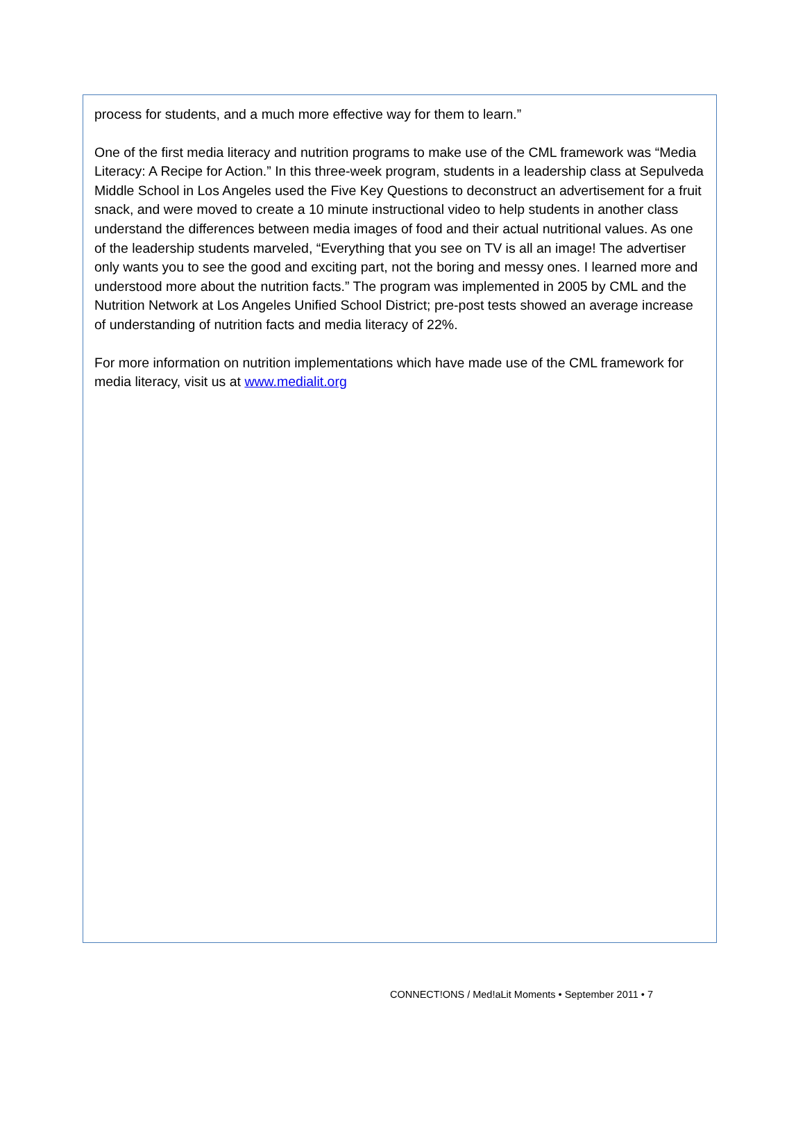process for students, and a much more effective way for them to learn.”
One of the first media literacy and nutrition programs to make use of the CML framework was “Media Literacy: A Recipe for Action.” In this three-week program, students in a leadership class at Sepulveda Middle School in Los Angeles used the Five Key Questions to deconstruct an advertisement for a fruit snack, and were moved to create a 10 minute instructional video to help students in another class understand the differences between media images of food and their actual nutritional values. As one of the leadership students marveled, “Everything that you see on TV is all an image! The advertiser only wants you to see the good and exciting part, not the boring and messy ones. I learned more and understood more about the nutrition facts.” The program was implemented in 2005 by CML and the Nutrition Network at Los Angeles Unified School District; pre-post tests showed an average increase of understanding of nutrition facts and media literacy of 22%.
For more information on nutrition implementations which have made use of the CML framework for media literacy, visit us at www.medialit.org
CONNECT!ONS / Med!aLit Moments • September 2011 • 7